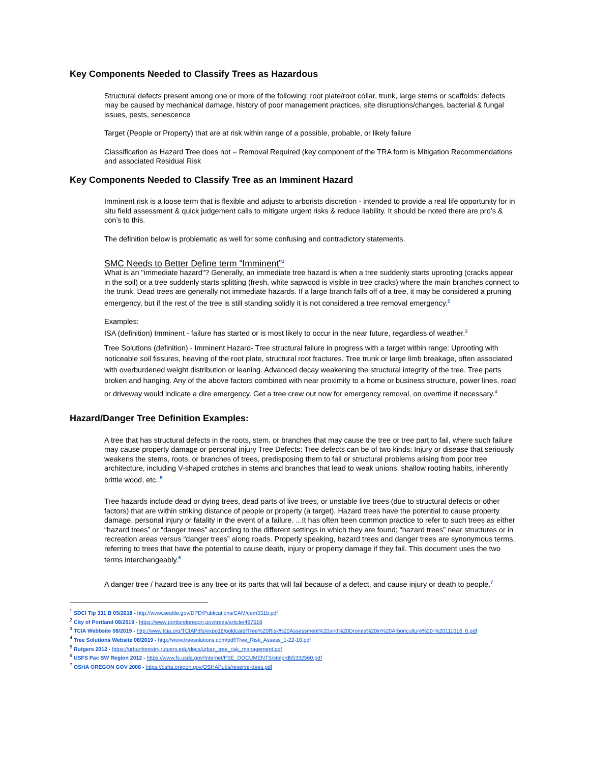Key Components Needed to Classify Trees as Hazardous
Structural defects present among one or more of the following: root plate/root collar, trunk, large stems or scaffolds: defects may be caused by mechanical damage, history of poor management practices, site disruptions/changes, bacterial & fungal issues, pests, senescence
Target (People or Property) that are at risk within range of a possible, probable, or likely failure
Classification as Hazard Tree does not = Removal Required (key component of the TRA form is Mitigation Recommendations and associated Residual Risk
Key Components Needed to Classify Tree as an Imminent Hazard
Imminent risk is a loose term that is flexible and adjusts to arborists discretion - intended to provide a real life opportunity for in situ field assessment & quick judgement calls to mitigate urgent risks & reduce liability. It should be noted there are pro’s & con’s to this.
The definition below is problematic as well for some confusing and contradictory statements.
SMC Needs to Better Define term “Imminent”<sup>1</sup>
What is an "immediate hazard"? Generally, an immediate tree hazard is when a tree suddenly starts uprooting (cracks appear in the soil) or a tree suddenly starts splitting (fresh, white sapwood is visible in tree cracks) where the main branches connect to the trunk. Dead trees are generally not immediate hazards. If a large branch falls off of a tree, it may be considered a pruning emergency, but if the rest of the tree is still standing solidly it is not considered a tree removal emergency.<sup>2</sup>
Examples:
ISA (definition) Imminent - failure has started or is most likely to occur in the near future, regardless of weather.<sup>3</sup>
Tree Solutions (definition) - Imminent Hazard- Tree structural failure in progress with a target within range: Uprooting with noticeable soil fissures, heaving of the root plate, structural root fractures. Tree trunk or large limb breakage, often associated with overburdened weight distribution or leaning. Advanced decay weakening the structural integrity of the tree. Tree parts broken and hanging. Any of the above factors combined with near proximity to a home or business structure, power lines, road or driveway would indicate a dire emergency. Get a tree crew out now for emergency removal, on overtime if necessary.<sup>4</sup>
Hazard/Danger Tree Definition Examples:
A tree that has structural defects in the roots, stem, or branches that may cause the tree or tree part to fail, where such failure may cause property damage or personal injury Tree Defects: Tree defects can be of two kinds: Injury or disease that seriously weakens the stems, roots, or branches of trees, predisposing them to fail or structural problems arising from poor tree architecture, including V-shaped crotches in stems and branches that lead to weak unions, shallow rooting habits, inherently brittle wood, etc..<sup>5</sup>
Tree hazards include dead or dying trees, dead parts of live trees, or unstable live trees (due to structural defects or other factors) that are within striking distance of people or property (a target). Hazard trees have the potential to cause property damage, personal injury or fatality in the event of a failure. ...It has often been common practice to refer to such trees as either “hazard trees” or “danger trees” according to the different settings in which they are found; “hazard trees” near structures or in recreation areas versus “danger trees” along roads. Properly speaking, hazard trees and danger trees are synonymous terms, referring to trees that have the potential to cause death, injury or property damage if they fail. This document uses the two terms interchangeably.<sup>6</sup>
A danger tree / hazard tree is any tree or its parts that will fail because of a defect, and cause injury or death to people.<sup>7</sup>
<sup>1</sup> SDCI Tip 331 B 05/2018 - http://www.seattle.gov/DPD/Publications/CAM/cam331b.pdf
<sup>2</sup> City of Portland 08/2019 - https://www.portlandoregon.gov/trees/article/497516
<sup>3</sup> TCIA Webbsite 08/2019 - http://www.tcia.org/TCIAPdfs/expo16/goldcard/Tree%20Risk%20Assessment%20and%20Drones%20in%20Arboriculture%20-%20111016_0.pdf
<sup>4</sup> Tree Solutions Website 08/2019 - http://www.treesolutions.com/pdf/Tree_Risk_Assess_1-22-10.pdf
<sup>5</sup> Rutgers 2012 - https://urbanforestry.rutgers.edu/docs/urban_tree_risk_management.pdf
<sup>6</sup> USFS Pac SW Region 2012 - https://www.fs.usda.gov/Internet/FSE_DOCUMENTS/stelprdb5332560.pdf
<sup>7</sup> OSHA OREGON GOV 2008 - https://osha.oregon.gov/OSHAPubs/reserve-trees.pdf